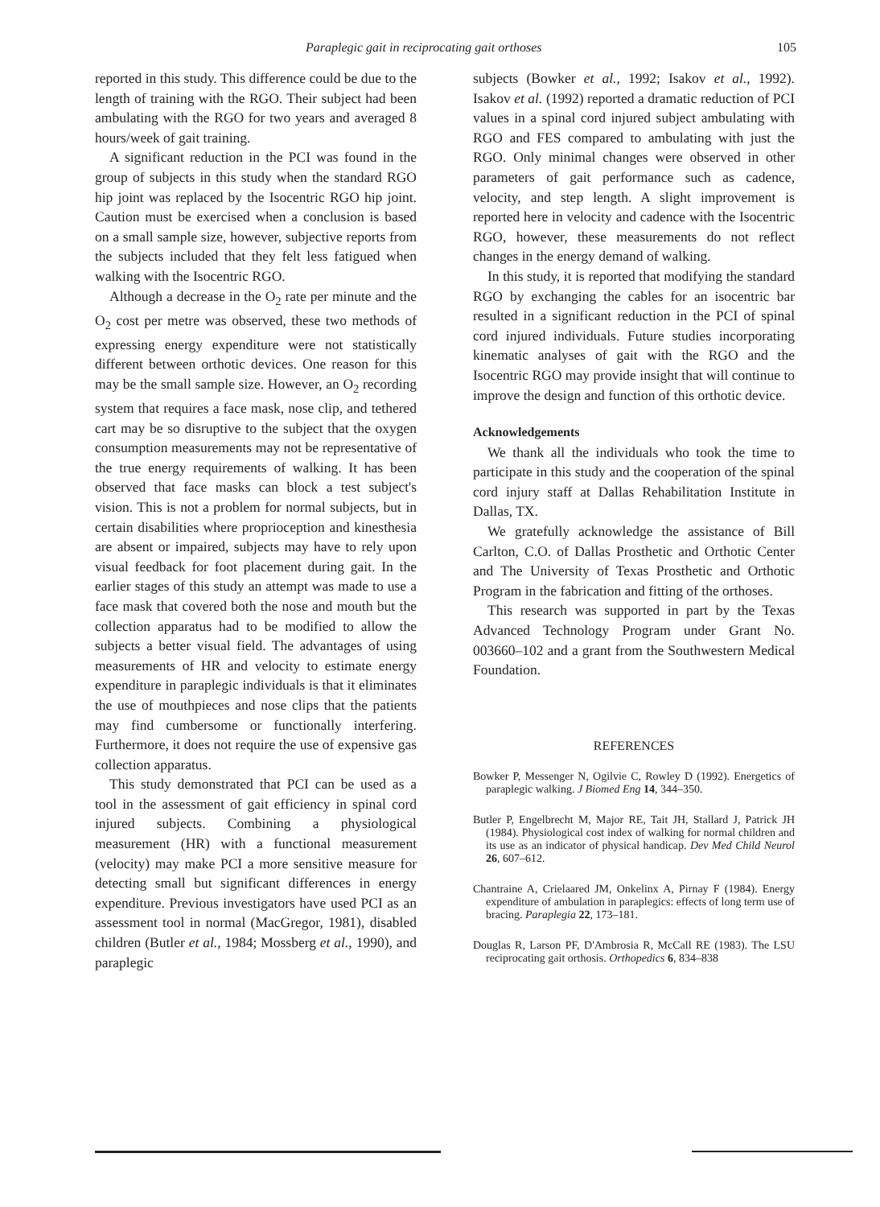Paraplegic gait in reciprocating gait orthoses 105
reported in this study. This difference could be due to the length of training with the RGO. Their subject had been ambulating with the RGO for two years and averaged 8 hours/week of gait training.
A significant reduction in the PCI was found in the group of subjects in this study when the standard RGO hip joint was replaced by the Isocentric RGO hip joint. Caution must be exercised when a conclusion is based on a small sample size, however, subjective reports from the subjects included that they felt less fatigued when walking with the Isocentric RGO.
Although a decrease in the O<sub>2</sub> rate per minute and the O<sub>2</sub> cost per metre was observed, these two methods of expressing energy expenditure were not statistically different between orthotic devices. One reason for this may be the small sample size. However, an O<sub>2</sub> recording system that requires a face mask, nose clip, and tethered cart may be so disruptive to the subject that the oxygen consumption measurements may not be representative of the true energy requirements of walking. It has been observed that face masks can block a test subject's vision. This is not a problem for normal subjects, but in certain disabilities where proprioception and kinesthesia are absent or impaired, subjects may have to rely upon visual feedback for foot placement during gait. In the earlier stages of this study an attempt was made to use a face mask that covered both the nose and mouth but the collection apparatus had to be modified to allow the subjects a better visual field. The advantages of using measurements of HR and velocity to estimate energy expenditure in paraplegic individuals is that it eliminates the use of mouthpieces and nose clips that the patients may find cumbersome or functionally interfering. Furthermore, it does not require the use of expensive gas collection apparatus.
This study demonstrated that PCI can be used as a tool in the assessment of gait efficiency in spinal cord injured subjects. Combining a physiological measurement (HR) with a functional measurement (velocity) may make PCI a more sensitive measure for detecting small but significant differences in energy expenditure. Previous investigators have used PCI as an assessment tool in normal (MacGregor, 1981), disabled children (Butler et al., 1984; Mossberg et al., 1990), and paraplegic
subjects (Bowker et al., 1992; Isakov et al., 1992). Isakov et al. (1992) reported a dramatic reduction of PCI values in a spinal cord injured subject ambulating with RGO and FES compared to ambulating with just the RGO. Only minimal changes were observed in other parameters of gait performance such as cadence, velocity, and step length. A slight improvement is reported here in velocity and cadence with the Isocentric RGO, however, these measurements do not reflect changes in the energy demand of walking.
In this study, it is reported that modifying the standard RGO by exchanging the cables for an isocentric bar resulted in a significant reduction in the PCI of spinal cord injured individuals. Future studies incorporating kinematic analyses of gait with the RGO and the Isocentric RGO may provide insight that will continue to improve the design and function of this orthotic device.
Acknowledgements
We thank all the individuals who took the time to participate in this study and the cooperation of the spinal cord injury staff at Dallas Rehabilitation Institute in Dallas, TX.
We gratefully acknowledge the assistance of Bill Carlton, C.O. of Dallas Prosthetic and Orthotic Center and The University of Texas Prosthetic and Orthotic Program in the fabrication and fitting of the orthoses.
This research was supported in part by the Texas Advanced Technology Program under Grant No. 003660–102 and a grant from the Southwestern Medical Foundation.
REFERENCES
Bowker P, Messenger N, Ogilvie C, Rowley D (1992). Energetics of paraplegic walking. J Biomed Eng 14, 344–350.
Butler P, Engelbrecht M, Major RE, Tait JH, Stallard J, Patrick JH (1984). Physiological cost index of walking for normal children and its use as an indicator of physical handicap. Dev Med Child Neurol 26, 607–612.
Chantraine A, Crielaared JM, Onkelinx A, Pirnay F (1984). Energy expenditure of ambulation in paraplegics: effects of long term use of bracing. Paraplegia 22, 173–181.
Douglas R, Larson PF, D'Ambrosia R, McCall RE (1983). The LSU reciprocating gait orthosis. Orthopedics 6, 834–838